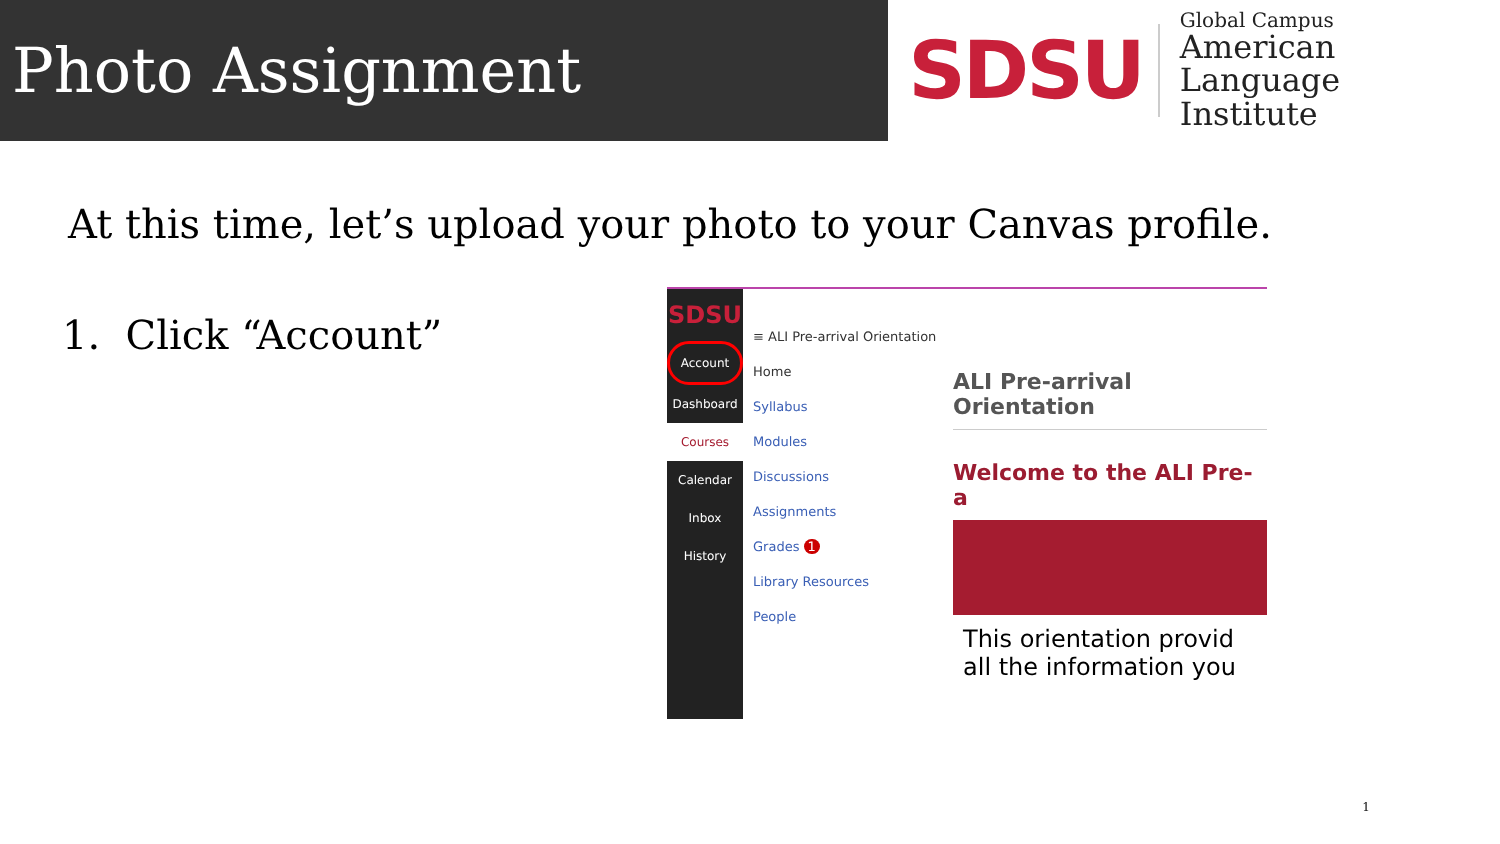Photo Assignment
SDSU
Global Campus
American Language
Institute
At this time, let’s upload your photo to your Canvas profile.
1. Click “Account”
SDSU
Account
Dashboard
Courses
Calendar
Inbox
History
≡ ALI Pre-arrival Orientation
Home
Syllabus
Modules
Discussions
Assignments
Grades 1
Library Resources
People
ALI Pre-arrival Orientation
Welcome to the ALI Pre-a
This orientation provid
all the information you
1